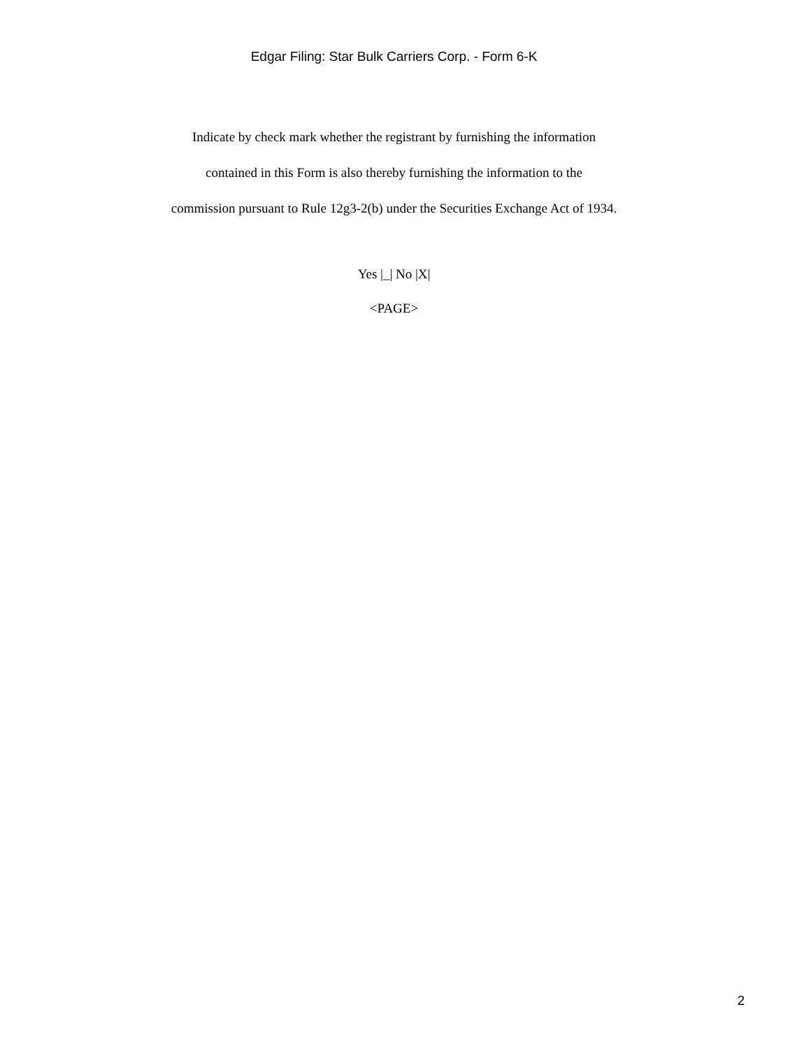Edgar Filing: Star Bulk Carriers Corp. - Form 6-K
Indicate by check mark whether the registrant by furnishing the information
contained in this Form is also thereby furnishing the information to the
commission pursuant to Rule 12g3-2(b) under the Securities Exchange Act of 1934.
Yes |_| No |X|
<PAGE>
2